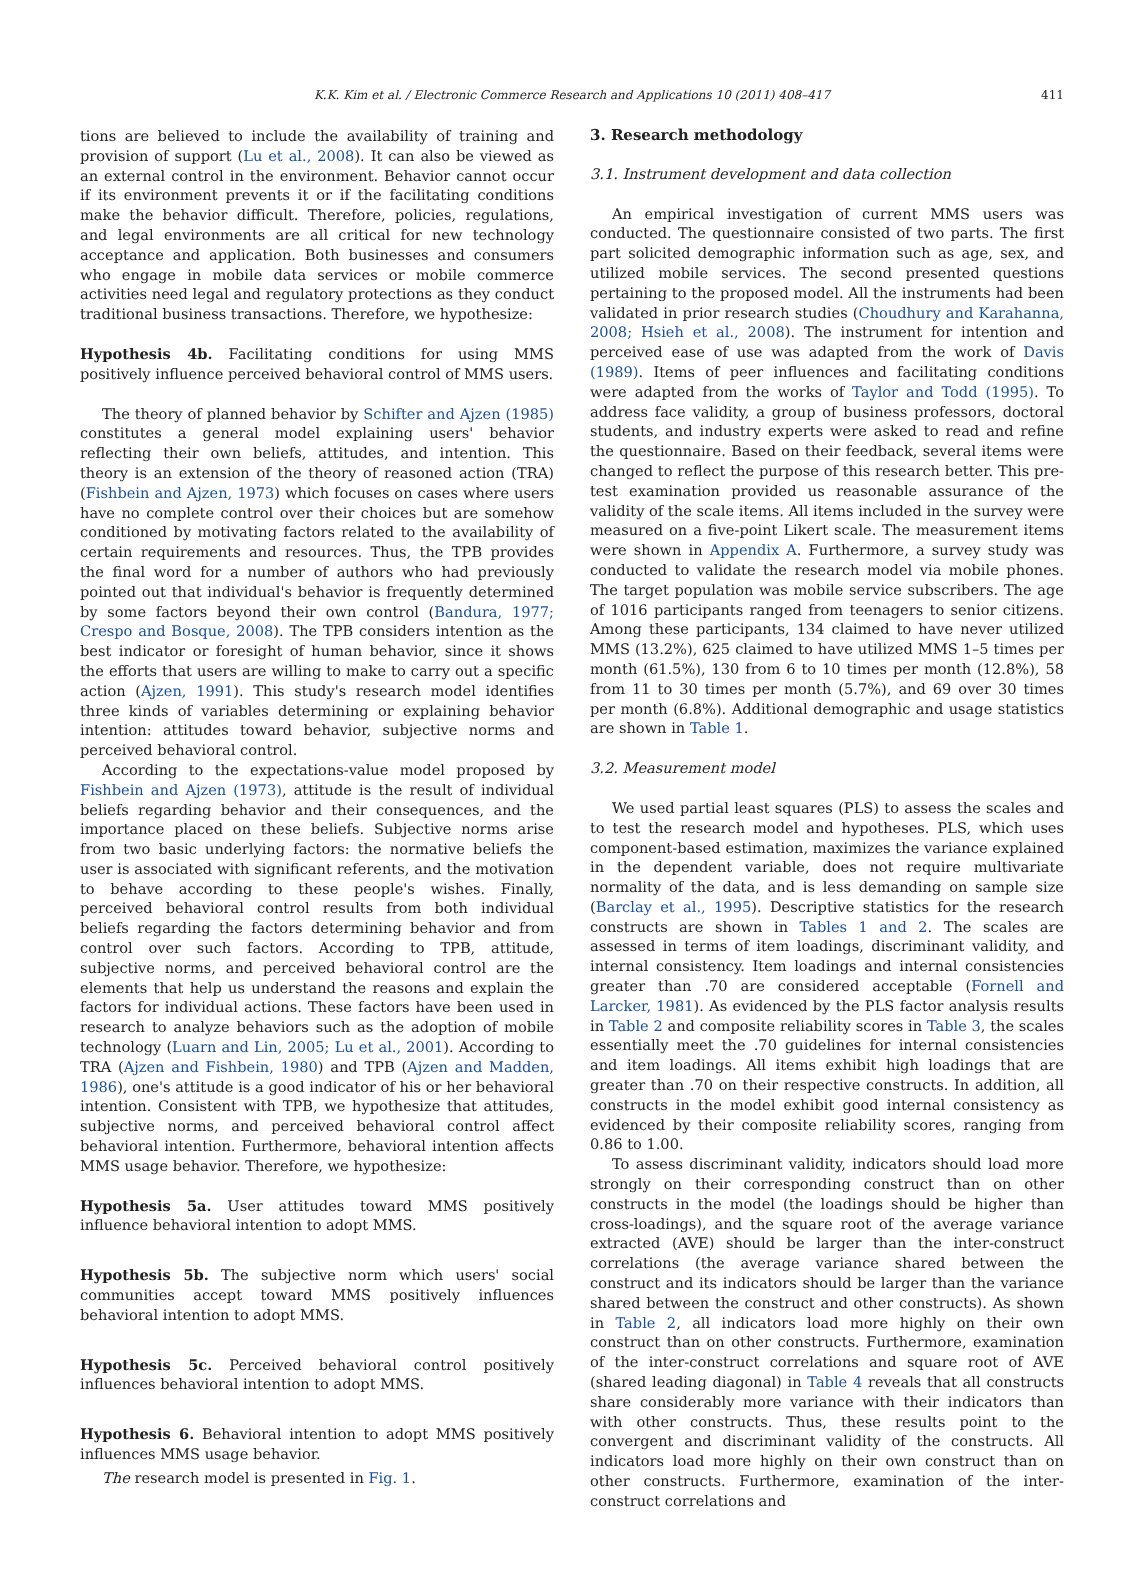K.K. Kim et al. / Electronic Commerce Research and Applications 10 (2011) 408–417 411
tions are believed to include the availability of training and provision of support (Lu et al., 2008). It can also be viewed as an external control in the environment. Behavior cannot occur if its environment prevents it or if the facilitating conditions make the behavior difficult. Therefore, policies, regulations, and legal environments are all critical for new technology acceptance and application. Both businesses and consumers who engage in mobile data services or mobile commerce activities need legal and regulatory protections as they conduct traditional business transactions. Therefore, we hypothesize:
Hypothesis 4b. Facilitating conditions for using MMS positively influence perceived behavioral control of MMS users.
The theory of planned behavior by Schifter and Ajzen (1985) constitutes a general model explaining users' behavior reflecting their own beliefs, attitudes, and intention. This theory is an extension of the theory of reasoned action (TRA) (Fishbein and Ajzen, 1973) which focuses on cases where users have no complete control over their choices but are somehow conditioned by motivating factors related to the availability of certain requirements and resources. Thus, the TPB provides the final word for a number of authors who had previously pointed out that individual's behavior is frequently determined by some factors beyond their own control (Bandura, 1977; Crespo and Bosque, 2008). The TPB considers intention as the best indicator or foresight of human behavior, since it shows the efforts that users are willing to make to carry out a specific action (Ajzen, 1991). This study's research model identifies three kinds of variables determining or explaining behavior intention: attitudes toward behavior, subjective norms and perceived behavioral control.
According to the expectations-value model proposed by Fishbein and Ajzen (1973), attitude is the result of individual beliefs regarding behavior and their consequences, and the importance placed on these beliefs. Subjective norms arise from two basic underlying factors: the normative beliefs the user is associated with significant referents, and the motivation to behave according to these people's wishes. Finally, perceived behavioral control results from both individual beliefs regarding the factors determining behavior and from control over such factors. According to TPB, attitude, subjective norms, and perceived behavioral control are the elements that help us understand the reasons and explain the factors for individual actions. These factors have been used in research to analyze behaviors such as the adoption of mobile technology (Luarn and Lin, 2005; Lu et al., 2001). According to TRA (Ajzen and Fishbein, 1980) and TPB (Ajzen and Madden, 1986), one's attitude is a good indicator of his or her behavioral intention. Consistent with TPB, we hypothesize that attitudes, subjective norms, and perceived behavioral control affect behavioral intention. Furthermore, behavioral intention affects MMS usage behavior. Therefore, we hypothesize:
Hypothesis 5a. User attitudes toward MMS positively influence behavioral intention to adopt MMS.
Hypothesis 5b. The subjective norm which users' social communities accept toward MMS positively influences behavioral intention to adopt MMS.
Hypothesis 5c. Perceived behavioral control positively influences behavioral intention to adopt MMS.
Hypothesis 6. Behavioral intention to adopt MMS positively influences MMS usage behavior.
The research model is presented in Fig. 1.
3. Research methodology
3.1. Instrument development and data collection
An empirical investigation of current MMS users was conducted. The questionnaire consisted of two parts. The first part solicited demographic information such as age, sex, and utilized mobile services. The second presented questions pertaining to the proposed model. All the instruments had been validated in prior research studies (Choudhury and Karahanna, 2008; Hsieh et al., 2008). The instrument for intention and perceived ease of use was adapted from the work of Davis (1989). Items of peer influences and facilitating conditions were adapted from the works of Taylor and Todd (1995). To address face validity, a group of business professors, doctoral students, and industry experts were asked to read and refine the questionnaire. Based on their feedback, several items were changed to reflect the purpose of this research better. This pre-test examination provided us reasonable assurance of the validity of the scale items. All items included in the survey were measured on a five-point Likert scale. The measurement items were shown in Appendix A. Furthermore, a survey study was conducted to validate the research model via mobile phones. The target population was mobile service subscribers. The age of 1016 participants ranged from teenagers to senior citizens. Among these participants, 134 claimed to have never utilized MMS (13.2%), 625 claimed to have utilized MMS 1–5 times per month (61.5%), 130 from 6 to 10 times per month (12.8%), 58 from 11 to 30 times per month (5.7%), and 69 over 30 times per month (6.8%). Additional demographic and usage statistics are shown in Table 1.
3.2. Measurement model
We used partial least squares (PLS) to assess the scales and to test the research model and hypotheses. PLS, which uses component-based estimation, maximizes the variance explained in the dependent variable, does not require multivariate normality of the data, and is less demanding on sample size (Barclay et al., 1995). Descriptive statistics for the research constructs are shown in Tables 1 and 2. The scales are assessed in terms of item loadings, discriminant validity, and internal consistency. Item loadings and internal consistencies greater than .70 are considered acceptable (Fornell and Larcker, 1981). As evidenced by the PLS factor analysis results in Table 2 and composite reliability scores in Table 3, the scales essentially meet the .70 guidelines for internal consistencies and item loadings. All items exhibit high loadings that are greater than .70 on their respective constructs. In addition, all constructs in the model exhibit good internal consistency as evidenced by their composite reliability scores, ranging from 0.86 to 1.00.
To assess discriminant validity, indicators should load more strongly on their corresponding construct than on other constructs in the model (the loadings should be higher than cross-loadings), and the square root of the average variance extracted (AVE) should be larger than the inter-construct correlations (the average variance shared between the construct and its indicators should be larger than the variance shared between the construct and other constructs). As shown in Table 2, all indicators load more highly on their own construct than on other constructs. Furthermore, examination of the inter-construct correlations and square root of AVE (shared leading diagonal) in Table 4 reveals that all constructs share considerably more variance with their indicators than with other constructs. Thus, these results point to the convergent and discriminant validity of the constructs. All indicators load more highly on their own construct than on other constructs. Furthermore, examination of the inter-construct correlations and